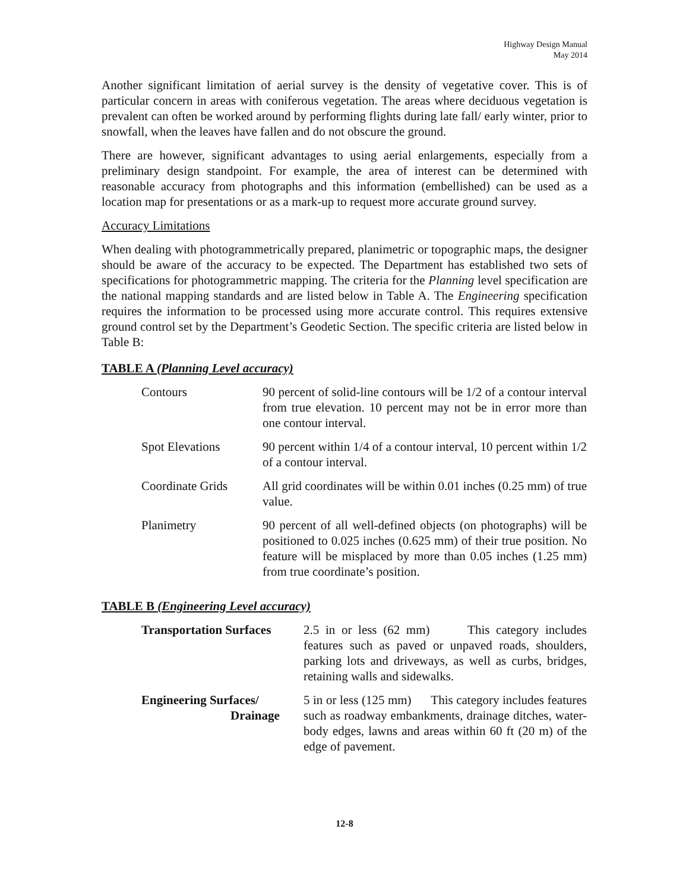Highway Design Manual
May 2014
Another significant limitation of aerial survey is the density of vegetative cover. This is of particular concern in areas with coniferous vegetation. The areas where deciduous vegetation is prevalent can often be worked around by performing flights during late fall/ early winter, prior to snowfall, when the leaves have fallen and do not obscure the ground.
There are however, significant advantages to using aerial enlargements, especially from a preliminary design standpoint. For example, the area of interest can be determined with reasonable accuracy from photographs and this information (embellished) can be used as a location map for presentations or as a mark-up to request more accurate ground survey.
Accuracy Limitations
When dealing with photogrammetrically prepared, planimetric or topographic maps, the designer should be aware of the accuracy to be expected. The Department has established two sets of specifications for photogrammetric mapping. The criteria for the Planning level specification are the national mapping standards and are listed below in Table A. The Engineering specification requires the information to be processed using more accurate control. This requires extensive ground control set by the Department’s Geodetic Section. The specific criteria are listed below in Table B:
TABLE A (Planning Level accuracy)
| Contours | 90 percent of solid-line contours will be 1/2 of a contour interval from true elevation. 10 percent may not be in error more than one contour interval. |
| Spot Elevations | 90 percent within 1/4 of a contour interval, 10 percent within 1/2 of a contour interval. |
| Coordinate Grids | All grid coordinates will be within 0.01 inches (0.25 mm) of true value. |
| Planimetry | 90 percent of all well-defined objects (on photographs) will be positioned to 0.025 inches (0.625 mm) of their true position. No feature will be misplaced by more than 0.05 inches (1.25 mm) from true coordinate’s position. |
TABLE B (Engineering Level accuracy)
| Transportation Surfaces | 2.5 in or less (62 mm) This category includes features such as paved or unpaved roads, shoulders, parking lots and driveways, as well as curbs, bridges, retaining walls and sidewalks. |
| Engineering Surfaces/ Drainage | 5 in or less (125 mm) This category includes features such as roadway embankments, drainage ditches, water-body edges, lawns and areas within 60 ft (20 m) of the edge of pavement. |
12-8